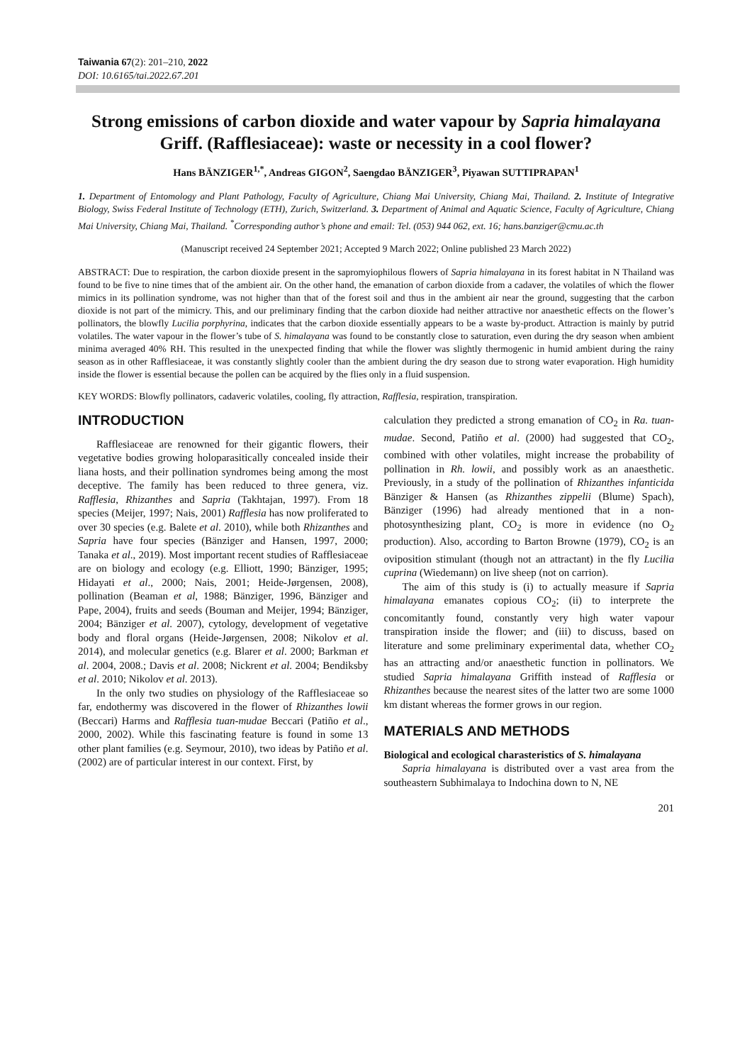Taiwania 67(2): 201–210, 2022
DOI: 10.6165/tai.2022.67.201
Strong emissions of carbon dioxide and water vapour by Sapria himalayana Griff. (Rafflesiaceae): waste or necessity in a cool flower?
Hans BÄNZIGER<sup>1,*</sup>, Andreas GIGON<sup>2</sup>, Saengdao BÄNZIGER<sup>3</sup>, Piyawan SUTTIPRAPAN<sup>1</sup>
1. Department of Entomology and Plant Pathology, Faculty of Agriculture, Chiang Mai University, Chiang Mai, Thailand. 2. Institute of Integrative Biology, Swiss Federal Institute of Technology (ETH), Zurich, Switzerland. 3. Department of Animal and Aquatic Science, Faculty of Agriculture, Chiang Mai University, Chiang Mai, Thailand. <sup>*</sup>Corresponding author’s phone and email: Tel. (053) 944 062, ext. 16; hans.banziger@cmu.ac.th
(Manuscript received 24 September 2021; Accepted 9 March 2022; Online published 23 March 2022)
ABSTRACT: Due to respiration, the carbon dioxide present in the sapromyiophilous flowers of Sapria himalayana in its forest habitat in N Thailand was found to be five to nine times that of the ambient air. On the other hand, the emanation of carbon dioxide from a cadaver, the volatiles of which the flower mimics in its pollination syndrome, was not higher than that of the forest soil and thus in the ambient air near the ground, suggesting that the carbon dioxide is not part of the mimicry. This, and our preliminary finding that the carbon dioxide had neither attractive nor anaesthetic effects on the flower’s pollinators, the blowfly Lucilia porphyrina, indicates that the carbon dioxide essentially appears to be a waste by-product. Attraction is mainly by putrid volatiles. The water vapour in the flower’s tube of S. himalayana was found to be constantly close to saturation, even during the dry season when ambient minima averaged 40% RH. This resulted in the unexpected finding that while the flower was slightly thermogenic in humid ambient during the rainy season as in other Rafflesiaceae, it was constantly slightly cooler than the ambient during the dry season due to strong water evaporation. High humidity inside the flower is essential because the pollen can be acquired by the flies only in a fluid suspension.
KEY WORDS: Blowfly pollinators, cadaveric volatiles, cooling, fly attraction, Rafflesia, respiration, transpiration.
INTRODUCTION
Rafflesiaceae are renowned for their gigantic flowers, their vegetative bodies growing holoparasitically concealed inside their liana hosts, and their pollination syndromes being among the most deceptive. The family has been reduced to three genera, viz. Rafflesia, Rhizanthes and Sapria (Takhtajan, 1997). From 18 species (Meijer, 1997; Nais, 2001) Rafflesia has now proliferated to over 30 species (e.g. Balete et al. 2010), while both Rhizanthes and Sapria have four species (Bänziger and Hansen, 1997, 2000; Tanaka et al., 2019). Most important recent studies of Rafflesiaceae are on biology and ecology (e.g. Elliott, 1990; Bänziger, 1995; Hidayati et al., 2000; Nais, 2001; Heide-Jørgensen, 2008), pollination (Beaman et al, 1988; Bänziger, 1996, Bänziger and Pape, 2004), fruits and seeds (Bouman and Meijer, 1994; Bänziger, 2004; Bänziger et al. 2007), cytology, development of vegetative body and floral organs (Heide-Jørgensen, 2008; Nikolov et al. 2014), and molecular genetics (e.g. Blarer et al. 2000; Barkman et al. 2004, 2008.; Davis et al. 2008; Nickrent et al. 2004; Bendiksby et al. 2010; Nikolov et al. 2013).
In the only two studies on physiology of the Rafflesiaceae so far, endothermy was discovered in the flower of Rhizanthes lowii (Beccari) Harms and Rafflesia tuan-mudae Beccari (Patiño et al., 2000, 2002). While this fascinating feature is found in some 13 other plant families (e.g. Seymour, 2010), two ideas by Patiño et al. (2002) are of particular interest in our context. First, by
calculation they predicted a strong emanation of CO<sub>2</sub> in Ra. tuan-mudae. Second, Patiño et al. (2000) had suggested that CO<sub>2</sub>, combined with other volatiles, might increase the probability of pollination in Rh. lowii, and possibly work as an anaesthetic. Previously, in a study of the pollination of Rhizanthes infanticida Bänziger & Hansen (as Rhizanthes zippelii (Blume) Spach), Bänziger (1996) had already mentioned that in a non-photosynthesizing plant, CO<sub>2</sub> is more in evidence (no O<sub>2</sub> production). Also, according to Barton Browne (1979), CO<sub>2</sub> is an oviposition stimulant (though not an attractant) in the fly Lucilia cuprina (Wiedemann) on live sheep (not on carrion).
The aim of this study is (i) to actually measure if Sapria himalayana emanates copious CO<sub>2</sub>; (ii) to interprete the concomitantly found, constantly very high water vapour transpiration inside the flower; and (iii) to discuss, based on literature and some preliminary experimental data, whether CO<sub>2</sub> has an attracting and/or anaesthetic function in pollinators. We studied Sapria himalayana Griffith instead of Rafflesia or Rhizanthes because the nearest sites of the latter two are some 1000 km distant whereas the former grows in our region.
MATERIALS AND METHODS
Biological and ecological charasteristics of S. himalayana
Sapria himalayana is distributed over a vast area from the southeastern Subhimalaya to Indochina down to N, NE
201